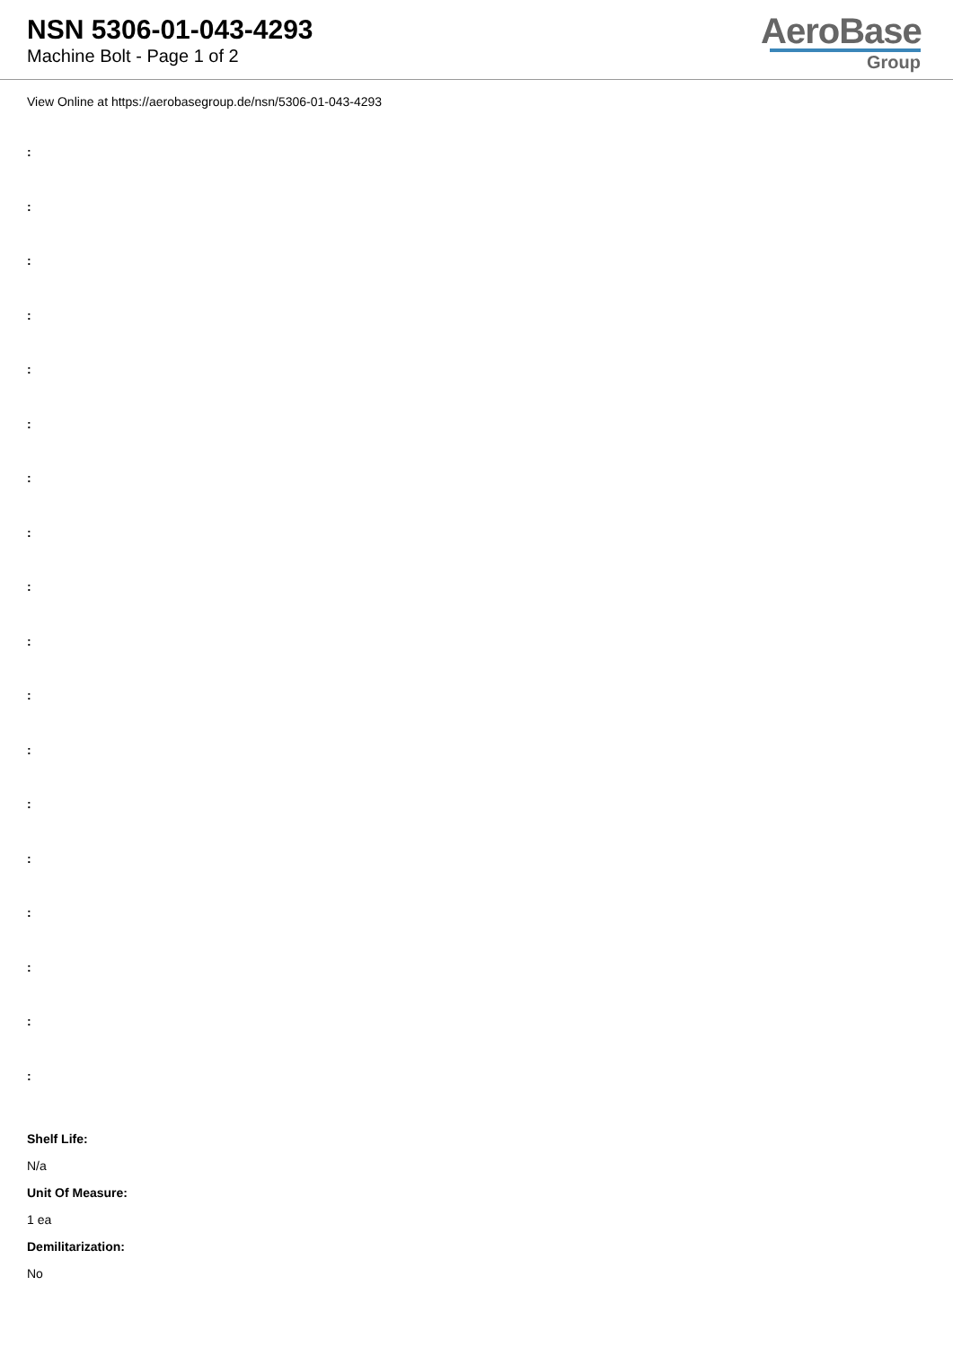NSN 5306-01-043-4293
Machine Bolt - Page 1 of 2
AeroBase
Group
View Online at https://aerobasegroup.de/nsn/5306-01-043-4293
:
:
:
:
:
:
:
:
:
:
:
:
:
:
:
:
:
:
Shelf Life:
N/a
Unit Of Measure:
1 ea
Demilitarization:
No